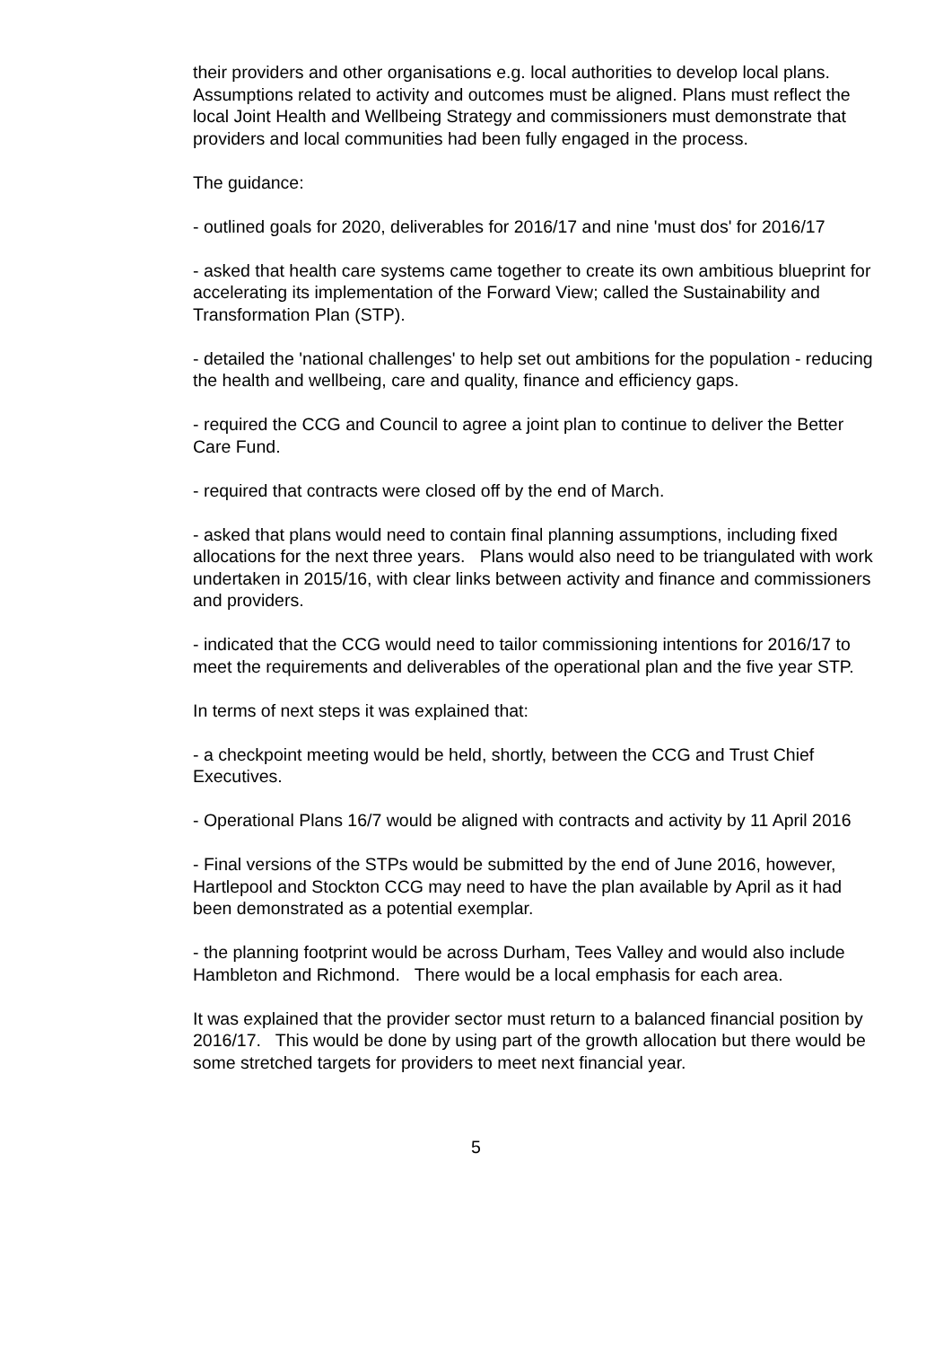their providers and other organisations e.g. local authorities to develop local plans. Assumptions related to activity and outcomes must be aligned. Plans must reflect the local Joint Health and Wellbeing Strategy and commissioners must demonstrate that providers and local communities had been fully engaged in the process.
The guidance:
- outlined goals for 2020, deliverables for 2016/17 and nine 'must dos' for 2016/17
- asked that health care systems came together to create its own ambitious blueprint for accelerating its implementation of the Forward View; called the Sustainability and Transformation Plan (STP).
- detailed the 'national challenges' to help set out ambitions for the population - reducing the health and wellbeing, care and quality, finance and efficiency gaps.
- required the CCG and Council to agree a joint plan to continue to deliver the Better Care Fund.
- required that contracts were closed off by the end of March.
- asked that plans would need to contain final planning assumptions, including fixed allocations for the next three years. Plans would also need to be triangulated with work undertaken in 2015/16, with clear links between activity and finance and commissioners and providers.
- indicated that the CCG would need to tailor commissioning intentions for 2016/17 to meet the requirements and deliverables of the operational plan and the five year STP.
In terms of next steps it was explained that:
- a checkpoint meeting would be held, shortly, between the CCG and Trust Chief Executives.
- Operational Plans 16/7 would be aligned with contracts and activity by 11 April 2016
- Final versions of the STPs would be submitted by the end of June 2016, however, Hartlepool and Stockton CCG may need to have the plan available by April as it had been demonstrated as a potential exemplar.
- the planning footprint would be across Durham, Tees Valley and would also include Hambleton and Richmond. There would be a local emphasis for each area.
It was explained that the provider sector must return to a balanced financial position by 2016/17. This would be done by using part of the growth allocation but there would be some stretched targets for providers to meet next financial year.
5